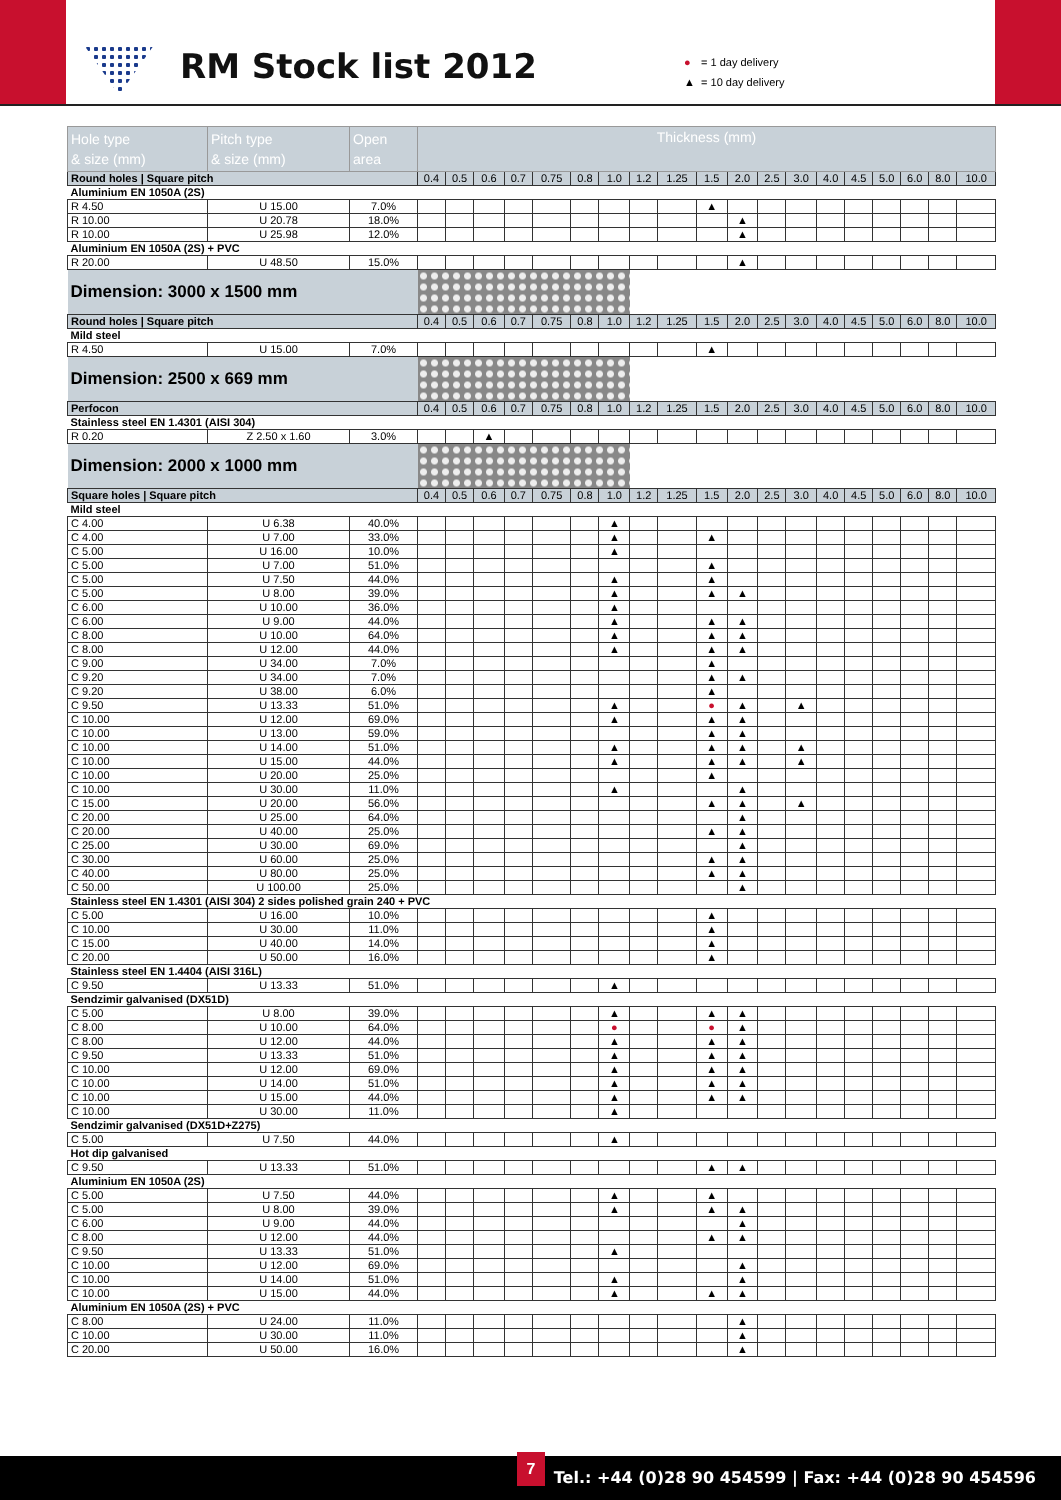RM Stock list 2012
● = 1 day delivery
▲ = 10 day delivery
| Hole type & size (mm) | Pitch type & size (mm) | Open area | Thickness (mm) | | | | | | | | | | | | | | | | | | |
| --- | --- | --- | --- | --- | --- | --- | --- | --- | --- | --- | --- | --- | --- | --- | --- | --- | --- | --- | --- | --- | --- |
| Round holes / Square pitch | | | 0.4 | 0.5 | 0.6 | 0.7 | 0.75 | 0.8 | 1.0 | 1.2 | 1.25 | 1.5 | 2.0 | 2.5 | 3.0 | 4.0 | 4.5 | 5.0 | 6.0 | 8.0 | 10.0 |
| Aluminium EN 1050A (2S) | | | | | | | | | | | | | | | | | | | | | |
| R 4.50 | U 15.00 | 7.0% | | | | | | | | | | ▲ | | | | | | | | | |
| R 10.00 | U 20.78 | 18.0% | | | | | | | | | | | ▲ | | | | | | | | |
| R 10.00 | U 25.98 | 12.0% | | | | | | | | | | | ▲ | | | | | | | | |
| Aluminium EN 1050A (2S) + PVC | | | | | | | | | | | | | | | | | | | | | |
| R 20.00 | U 48.50 | 15.0% | | | | | | | | | | | ▲ | | | | | | | | |
| Dimension: 3000 x 1500 mm | | | | | | | | | | | | | | | | | | | | | |
| Round holes / Square pitch | | | 0.4 | 0.5 | 0.6 | 0.7 | 0.75 | 0.8 | 1.0 | 1.2 | 1.25 | 1.5 | 2.0 | 2.5 | 3.0 | 4.0 | 4.5 | 5.0 | 6.0 | 8.0 | 10.0 |
| Mild steel | | | | | | | | | | | | | | | | | | | | | |
| R 4.50 | U 15.00 | 7.0% | | | | | | | | | | ▲ | | | | | | | | | |
| Dimension: 2500 x 669 mm | | | | | | | | | | | | | | | | | | | | | |
| Perfocon | | | 0.4 | 0.5 | 0.6 | 0.7 | 0.75 | 0.8 | 1.0 | 1.2 | 1.25 | 1.5 | 2.0 | 2.5 | 3.0 | 4.0 | 4.5 | 5.0 | 6.0 | 8.0 | 10.0 |
| Stainless steel EN 1.4301 (AISI 304) | | | | | | | | | | | | | | | | | | | | | |
| R 0.20 | Z 2.50 x 1.60 | 3.0% | | | ▲ | | | | | | | | | | | | | | | | |
| Dimension: 2000 x 1000 mm | | | | | | | | | | | | | | | | | | | | | |
| Square holes / Square pitch | | | 0.4 | 0.5 | 0.6 | 0.7 | 0.75 | 0.8 | 1.0 | 1.2 | 1.25 | 1.5 | 2.0 | 2.5 | 3.0 | 4.0 | 4.5 | 5.0 | 6.0 | 8.0 | 10.0 |
| Mild steel | | | | | | | | | | | | | | | | | | | | | |
| C 4.00 | U 6.38 | 40.0% | | | | | | | ▲ | | | | | | | | | | | | |
| C 4.00 | U 7.00 | 33.0% | | | | | | | ▲ | | | ▲ | | | | | | | | | |
| C 5.00 | U 16.00 | 10.0% | | | | | | | ▲ | | | | | | | | | | | | |
| C 5.00 | U 7.00 | 51.0% | | | | | | | | | | ▲ | | | | | | | | | |
| C 5.00 | U 7.50 | 44.0% | | | | | | | ▲ | | | ▲ | | | | | | | | | |
| C 5.00 | U 8.00 | 39.0% | | | | | | | ▲ | | | ▲ | ▲ | | | | | | | | |
| C 6.00 | U 10.00 | 36.0% | | | | | | | ▲ | | | | | | | | | | | | |
| C 6.00 | U 9.00 | 44.0% | | | | | | | ▲ | | | ▲ | ▲ | | | | | | | | |
| C 8.00 | U 10.00 | 64.0% | | | | | | | ▲ | | | ▲ | ▲ | | | | | | | | |
| C 8.00 | U 12.00 | 44.0% | | | | | | | ▲ | | | ▲ | ▲ | | | | | | | | |
| C 9.00 | U 34.00 | 7.0% | | | | | | | | | | ▲ | | | | | | | | | |
| C 9.20 | U 34.00 | 7.0% | | | | | | | | | | ▲ | ▲ | | | | | | | | |
| C 9.20 | U 38.00 | 6.0% | | | | | | | | | | ▲ | | | | | | | | | |
| C 9.50 | U 13.33 | 51.0% | | | | | | | ▲ | | | ● | ▲ | | ▲ | | | | | | |
| C 10.00 | U 12.00 | 69.0% | | | | | | | ▲ | | | ▲ | ▲ | | | | | | | | |
| C 10.00 | U 13.00 | 59.0% | | | | | | | | | | ▲ | ▲ | | | | | | | | |
| C 10.00 | U 14.00 | 51.0% | | | | | | | ▲ | | | ▲ | ▲ | | ▲ | | | | | | |
| C 10.00 | U 15.00 | 44.0% | | | | | | | ▲ | | | ▲ | ▲ | | ▲ | | | | | | |
| C 10.00 | U 20.00 | 25.0% | | | | | | | | | | ▲ | | | | | | | | | |
| C 10.00 | U 30.00 | 11.0% | | | | | | | ▲ | | | | ▲ | | | | | | | | |
| C 15.00 | U 20.00 | 56.0% | | | | | | | | | | ▲ | ▲ | | ▲ | | | | | | |
| C 20.00 | U 25.00 | 64.0% | | | | | | | | | | | ▲ | | | | | | | | |
| C 20.00 | U 40.00 | 25.0% | | | | | | | | | | ▲ | ▲ | | | | | | | | |
| C 25.00 | U 30.00 | 69.0% | | | | | | | | | | | ▲ | | | | | | | | |
| C 30.00 | U 60.00 | 25.0% | | | | | | | | | | ▲ | ▲ | | | | | | | | |
| C 40.00 | U 80.00 | 25.0% | | | | | | | | | | ▲ | ▲ | | | | | | | | |
| C 50.00 | U 100.00 | 25.0% | | | | | | | | | | | ▲ | | | | | | | | |
| Stainless steel EN 1.4301 (AISI 304) 2 sides polished grain 240 + PVC | | | | | | | | | | | | | | | | | | | | | |
| C 5.00 | U 16.00 | 10.0% | | | | | | | | | | ▲ | | | | | | | | | |
| C 10.00 | U 30.00 | 11.0% | | | | | | | | | | ▲ | | | | | | | | | |
| C 15.00 | U 40.00 | 14.0% | | | | | | | | | | ▲ | | | | | | | | | |
| C 20.00 | U 50.00 | 16.0% | | | | | | | | | | ▲ | | | | | | | | | |
| Stainless steel EN 1.4404 (AISI 316L) | | | | | | | | | | | | | | | | | | | | | |
| C 9.50 | U 13.33 | 51.0% | | | | | | | ▲ | | | | | | | | | | | | |
| Sendzimir galvanised (DX51D) | | | | | | | | | | | | | | | | | | | | | |
| C 5.00 | U 8.00 | 39.0% | | | | | | | ▲ | | | ▲ | ▲ | | | | | | | | |
| C 8.00 | U 10.00 | 64.0% | | | | | | | ● | | | ● | ▲ | | | | | | | | |
| C 8.00 | U 12.00 | 44.0% | | | | | | | ▲ | | | ▲ | ▲ | | | | | | | | |
| C 9.50 | U 13.33 | 51.0% | | | | | | | ▲ | | | ▲ | ▲ | | | | | | | | |
| C 10.00 | U 12.00 | 69.0% | | | | | | | ▲ | | | ▲ | ▲ | | | | | | | | |
| C 10.00 | U 14.00 | 51.0% | | | | | | | ▲ | | | ▲ | ▲ | | | | | | | | |
| C 10.00 | U 15.00 | 44.0% | | | | | | | ▲ | | | ▲ | ▲ | | | | | | | | |
| C 10.00 | U 30.00 | 11.0% | | | | | | | ▲ | | | | | | | | | | | | |
| Sendzimir galvanised (DX51D+Z275) | | | | | | | | | | | | | | | | | | | | | |
| C 5.00 | U 7.50 | 44.0% | | | | | | | ▲ | | | | | | | | | | | | |
| Hot dip galvanised | | | | | | | | | | | | | | | | | | | | | |
| C 9.50 | U 13.33 | 51.0% | | | | | | | | | | ▲ | ▲ | | | | | | | | |
| Aluminium EN 1050A (2S) | | | | | | | | | | | | | | | | | | | | | |
| C 5.00 | U 7.50 | 44.0% | | | | | | | ▲ | | | ▲ | | | | | | | | | |
| C 5.00 | U 8.00 | 39.0% | | | | | | | ▲ | | | ▲ | ▲ | | | | | | | | |
| C 6.00 | U 9.00 | 44.0% | | | | | | | | | | | ▲ | | | | | | | | |
| C 8.00 | U 12.00 | 44.0% | | | | | | | | | | ▲ | ▲ | | | | | | | | |
| C 9.50 | U 13.33 | 51.0% | | | | | | | ▲ | | | | | | | | | | | | |
| C 10.00 | U 12.00 | 69.0% | | | | | | | | | | | ▲ | | | | | | | | |
| C 10.00 | U 14.00 | 51.0% | | | | | | | ▲ | | | | ▲ | | | | | | | | |
| C 10.00 | U 15.00 | 44.0% | | | | | | | ▲ | | | ▲ | ▲ | | | | | | | | |
| Aluminium EN 1050A (2S) + PVC | | | | | | | | | | | | | | | | | | | | | |
| C 8.00 | U 24.00 | 11.0% | | | | | | | | | | | ▲ | | | | | | | | |
| C 10.00 | U 30.00 | 11.0% | | | | | | | | | | | ▲ | | | | | | | | |
| C 20.00 | U 50.00 | 16.0% | | | | | | | | | | | ▲ | | | | | | | | |
7
Tel.: +44 (0)28 90 454599 | Fax: +44 (0)28 90 454596